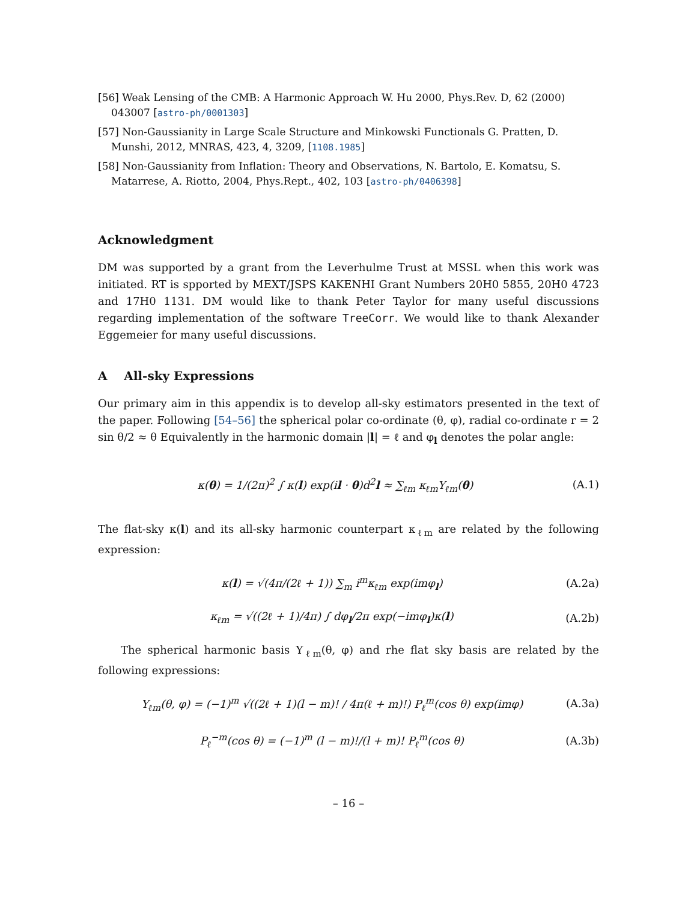[56] Weak Lensing of the CMB: A Harmonic Approach W. Hu 2000, Phys.Rev. D, 62 (2000) 043007 [astro-ph/0001303]
[57] Non-Gaussianity in Large Scale Structure and Minkowski Functionals G. Pratten, D. Munshi, 2012, MNRAS, 423, 4, 3209, [1108.1985]
[58] Non-Gaussianity from Inflation: Theory and Observations, N. Bartolo, E. Komatsu, S. Matarrese, A. Riotto, 2004, Phys.Rept., 402, 103 [astro-ph/0406398]
Acknowledgment
DM was supported by a grant from the Leverhulme Trust at MSSL when this work was initiated. RT is spported by MEXT/JSPS KAKENHI Grant Numbers 20H0 5855, 20H0 4723 and 17H0 1131. DM would like to thank Peter Taylor for many useful discussions regarding implementation of the software TreeCorr. We would like to thank Alexander Eggemeier for many useful discussions.
A All-sky Expressions
Our primary aim in this appendix is to develop all-sky estimators presented in the text of the paper. Following [54–56] the spherical polar co-ordinate (θ, φ), radial co-ordinate r = 2 sin θ/2 ≈ θ Equivalently in the harmonic domain |l| = ℓ and φ<sub>l</sub> denotes the polar angle:
κ(θ) = 1/(2π)<sup>2</sup> ∫ κ(l) exp(il · θ)d<sup>2</sup>l ≈ ∑<sub>ℓm</sub> κ<sub>ℓm</sub>Y<sub>ℓm</sub>(θ) (A.1)
The flat-sky κ(l) and its all-sky harmonic counterpart κ<sub>ℓm</sub> are related by the following expression:
κ(l) = √(4π/(2ℓ + 1)) ∑<sub>m</sub> i<sup>m</sup>κ<sub>ℓm</sub> exp(imφ<sub>l</sub>) (A.2a)
κ<sub>ℓm</sub> = √((2ℓ + 1)/4π) ∫ dφ<sub>l</sub>/2π exp(−imφ<sub>l</sub>)κ(l) (A.2b)
The spherical harmonic basis Y<sub>ℓm</sub>(θ, φ) and rhe flat sky basis are related by the following expressions:
Y<sub>ℓm</sub>(θ, φ) = (−1)<sup>m</sup> √((2ℓ + 1)(l − m)! / 4π(ℓ + m)!) P<sub>ℓ</sub><sup>m</sup>(cos θ) exp(imφ) (A.3a)
P<sub>ℓ</sub><sup>−m</sup>(cos θ) = (−1)<sup>m</sup> (l − m)!/(l + m)! P<sub>ℓ</sub><sup>m</sup>(cos θ) (A.3b)
– 16 –